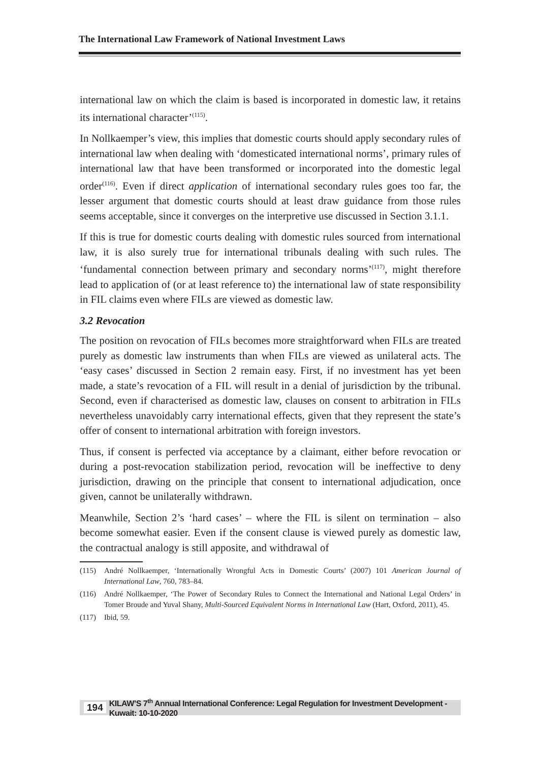The International Law Framework of National Investment Laws
international law on which the claim is based is incorporated in domestic law, it retains its international character’<sup>(115)</sup>.
In Nollkaemper’s view, this implies that domestic courts should apply secondary rules of international law when dealing with ‘domesticated international norms’, primary rules of international law that have been transformed or incorporated into the domestic legal order<sup>(116)</sup>. Even if direct application of international secondary rules goes too far, the lesser argument that domestic courts should at least draw guidance from those rules seems acceptable, since it converges on the interpretive use discussed in Section 3.1.1.
If this is true for domestic courts dealing with domestic rules sourced from international law, it is also surely true for international tribunals dealing with such rules. The ‘fundamental connection between primary and secondary norms’<sup>(117)</sup>, might therefore lead to application of (or at least reference to) the international law of state responsibility in FIL claims even where FILs are viewed as domestic law.
3.2 Revocation
The position on revocation of FILs becomes more straightforward when FILs are treated purely as domestic law instruments than when FILs are viewed as unilateral acts. The ‘easy cases’ discussed in Section 2 remain easy. First, if no investment has yet been made, a state’s revocation of a FIL will result in a denial of jurisdiction by the tribunal. Second, even if characterised as domestic law, clauses on consent to arbitration in FILs nevertheless unavoidably carry international effects, given that they represent the state’s offer of consent to international arbitration with foreign investors.
Thus, if consent is perfected via acceptance by a claimant, either before revocation or during a post-revocation stabilization period, revocation will be ineffective to deny jurisdiction, drawing on the principle that consent to international adjudication, once given, cannot be unilaterally withdrawn.
Meanwhile, Section 2’s ‘hard cases’ – where the FIL is silent on termination – also become somewhat easier. Even if the consent clause is viewed purely as domestic law, the contractual analogy is still apposite, and withdrawal of
(115) André Nollkaemper, ‘Internationally Wrongful Acts in Domestic Courts’ (2007) 101 American Journal of International Law, 760, 783–84.
(116) André Nollkaemper, ‘The Power of Secondary Rules to Connect the International and National Legal Orders’ in Tomer Broude and Yuval Shany, Multi-Sourced Equivalent Norms in International Law (Hart, Oxford, 2011), 45.
(117) Ibid, 59.
194 KILAW’S 7<sup>th</sup> Annual International Conference: Legal Regulation for Investment Development - Kuwait: 10-10-2020